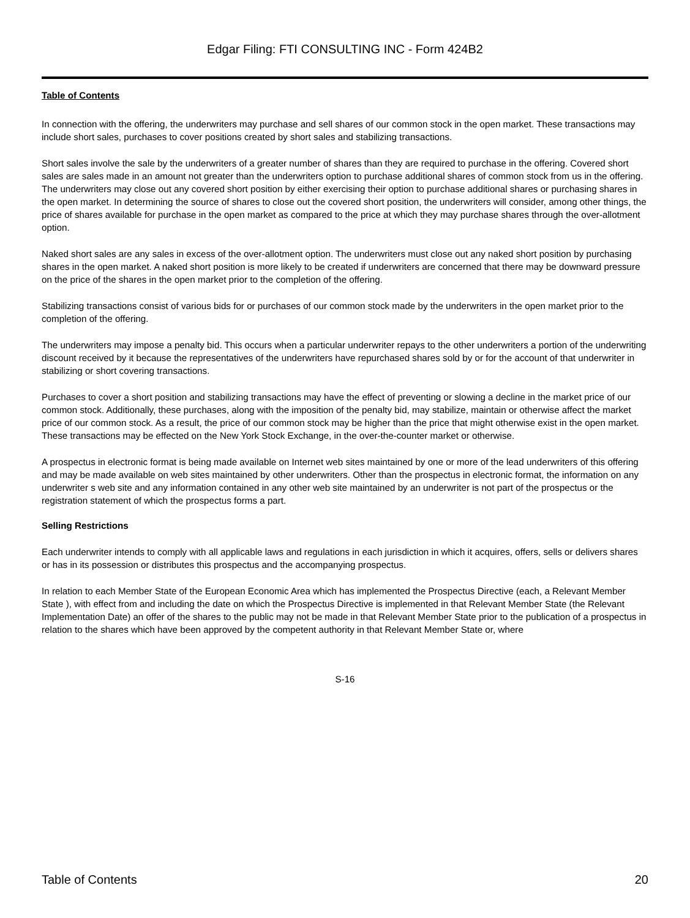Edgar Filing: FTI CONSULTING INC - Form 424B2
Table of Contents
In connection with the offering, the underwriters may purchase and sell shares of our common stock in the open market. These transactions may include short sales, purchases to cover positions created by short sales and stabilizing transactions.
Short sales involve the sale by the underwriters of a greater number of shares than they are required to purchase in the offering. Covered short sales are sales made in an amount not greater than the underwriters option to purchase additional shares of common stock from us in the offering. The underwriters may close out any covered short position by either exercising their option to purchase additional shares or purchasing shares in the open market. In determining the source of shares to close out the covered short position, the underwriters will consider, among other things, the price of shares available for purchase in the open market as compared to the price at which they may purchase shares through the over-allotment option.
Naked short sales are any sales in excess of the over-allotment option. The underwriters must close out any naked short position by purchasing shares in the open market. A naked short position is more likely to be created if underwriters are concerned that there may be downward pressure on the price of the shares in the open market prior to the completion of the offering.
Stabilizing transactions consist of various bids for or purchases of our common stock made by the underwriters in the open market prior to the completion of the offering.
The underwriters may impose a penalty bid. This occurs when a particular underwriter repays to the other underwriters a portion of the underwriting discount received by it because the representatives of the underwriters have repurchased shares sold by or for the account of that underwriter in stabilizing or short covering transactions.
Purchases to cover a short position and stabilizing transactions may have the effect of preventing or slowing a decline in the market price of our common stock. Additionally, these purchases, along with the imposition of the penalty bid, may stabilize, maintain or otherwise affect the market price of our common stock. As a result, the price of our common stock may be higher than the price that might otherwise exist in the open market. These transactions may be effected on the New York Stock Exchange, in the over-the-counter market or otherwise.
A prospectus in electronic format is being made available on Internet web sites maintained by one or more of the lead underwriters of this offering and may be made available on web sites maintained by other underwriters. Other than the prospectus in electronic format, the information on any underwriter s web site and any information contained in any other web site maintained by an underwriter is not part of the prospectus or the registration statement of which the prospectus forms a part.
Selling Restrictions
Each underwriter intends to comply with all applicable laws and regulations in each jurisdiction in which it acquires, offers, sells or delivers shares or has in its possession or distributes this prospectus and the accompanying prospectus.
In relation to each Member State of the European Economic Area which has implemented the Prospectus Directive (each, a Relevant Member State ), with effect from and including the date on which the Prospectus Directive is implemented in that Relevant Member State (the Relevant Implementation Date) an offer of the shares to the public may not be made in that Relevant Member State prior to the publication of a prospectus in relation to the shares which have been approved by the competent authority in that Relevant Member State or, where
S-16
Table of Contents 20